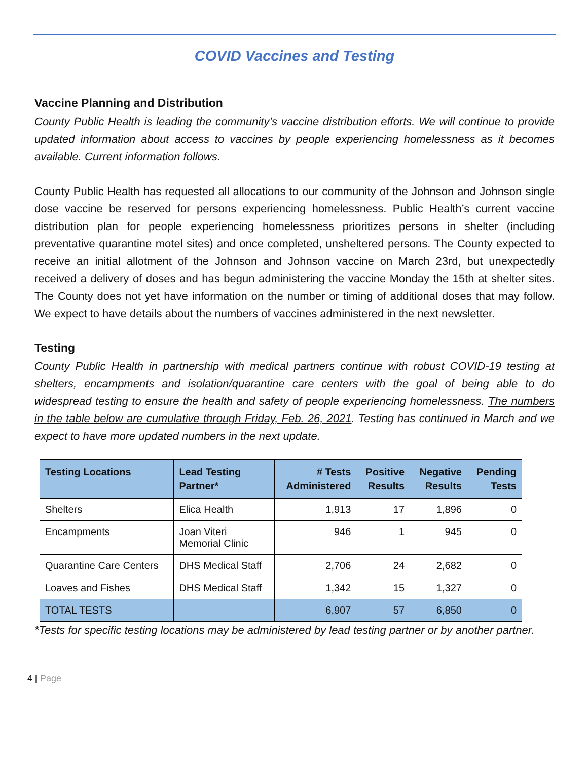COVID Vaccines and Testing
Vaccine Planning and Distribution
County Public Health is leading the community’s vaccine distribution efforts. We will continue to provide updated information about access to vaccines by people experiencing homelessness as it becomes available. Current information follows.
County Public Health has requested all allocations to our community of the Johnson and Johnson single dose vaccine be reserved for persons experiencing homelessness. Public Health’s current vaccine distribution plan for people experiencing homelessness prioritizes persons in shelter (including preventative quarantine motel sites) and once completed, unsheltered persons. The County expected to receive an initial allotment of the Johnson and Johnson vaccine on March 23rd, but unexpectedly received a delivery of doses and has begun administering the vaccine Monday the 15th at shelter sites. The County does not yet have information on the number or timing of additional doses that may follow. We expect to have details about the numbers of vaccines administered in the next newsletter.
Testing
County Public Health in partnership with medical partners continue with robust COVID-19 testing at shelters, encampments and isolation/quarantine care centers with the goal of being able to do widespread testing to ensure the health and safety of people experiencing homelessness. The numbers in the table below are cumulative through Friday, Feb. 26, 2021. Testing has continued in March and we expect to have more updated numbers in the next update.
| Testing Locations | Lead Testing Partner* | # Tests Administered | Positive Results | Negative Results | Pending Tests |
| --- | --- | --- | --- | --- | --- |
| Shelters | Elica Health | 1,913 | 17 | 1,896 | 0 |
| Encampments | Joan Viteri Memorial Clinic | 946 | 1 | 945 | 0 |
| Quarantine Care Centers | DHS Medical Staff | 2,706 | 24 | 2,682 | 0 |
| Loaves and Fishes | DHS Medical Staff | 1,342 | 15 | 1,327 | 0 |
| TOTAL TESTS | | 6,907 | 57 | 6,850 | 0 |
*Tests for specific testing locations may be administered by lead testing partner or by another partner.
4 | Page